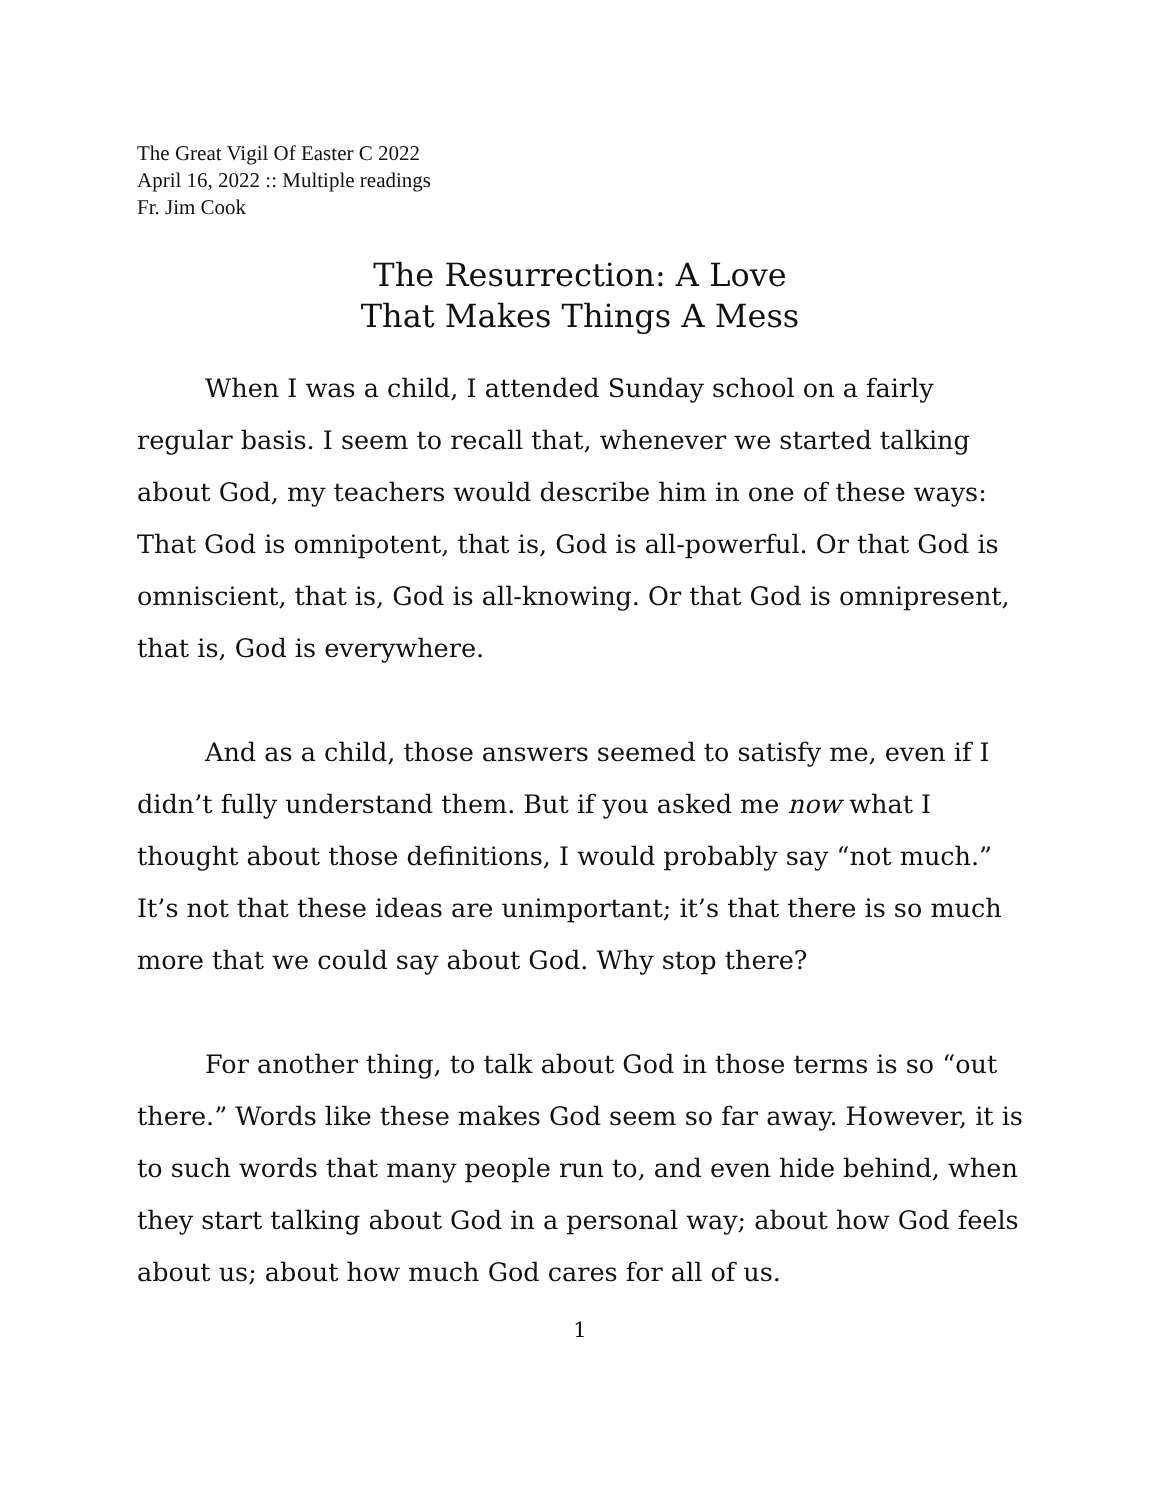The Great Vigil Of Easter C 2022
April 16, 2022 :: Multiple readings
Fr. Jim Cook
The Resurrection: A Love
That Makes Things A Mess
When I was a child, I attended Sunday school on a fairly regular basis. I seem to recall that, whenever we started talking about God, my teachers would describe him in one of these ways: That God is omnipotent, that is, God is all-powerful. Or that God is omniscient, that is, God is all-knowing. Or that God is omnipresent, that is, God is everywhere.
And as a child, those answers seemed to satisfy me, even if I didn’t fully understand them. But if you asked me now what I thought about those definitions, I would probably say “not much.” It’s not that these ideas are unimportant; it’s that there is so much more that we could say about God. Why stop there?
For another thing, to talk about God in those terms is so “out there.” Words like these makes God seem so far away. However, it is to such words that many people run to, and even hide behind, when they start talking about God in a personal way; about how God feels about us; about how much God cares for all of us.
1